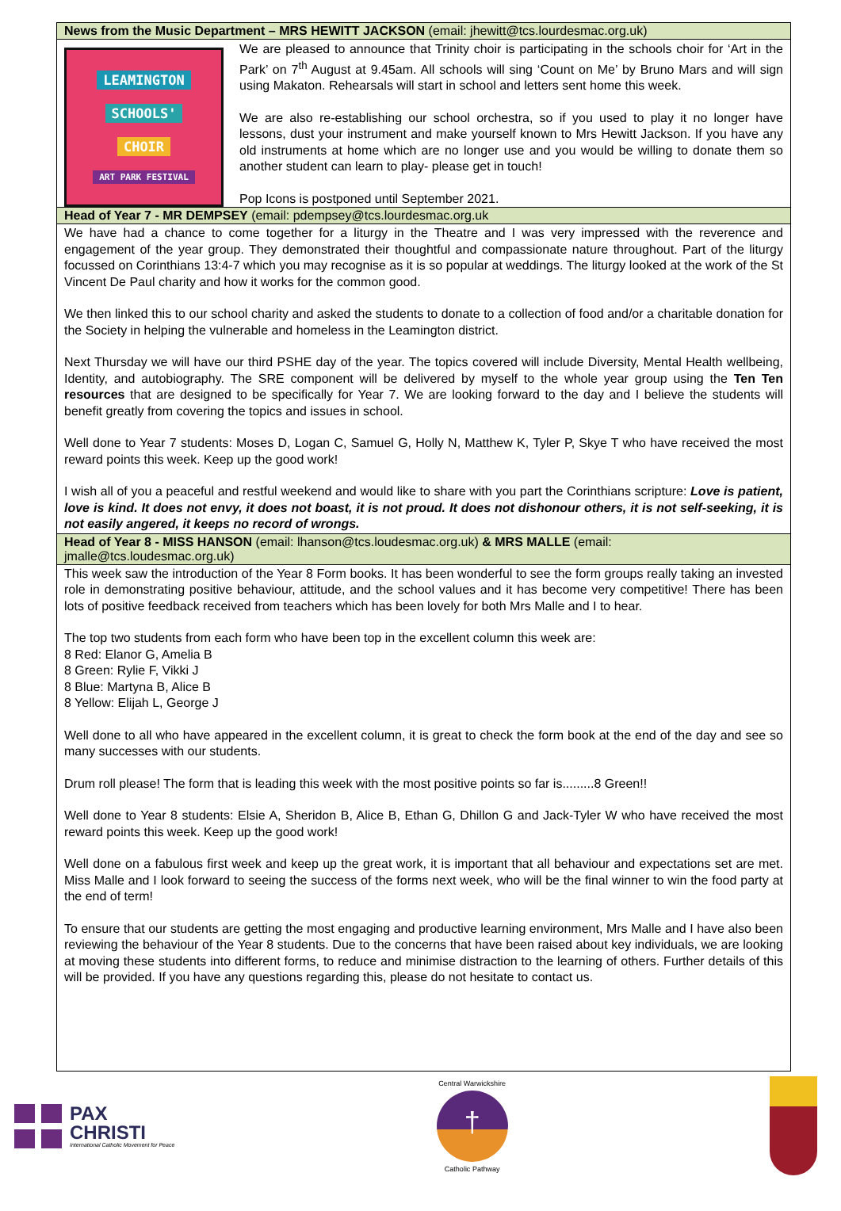News from the Music Department – MRS HEWITT JACKSON (email: jhewitt@tcs.lourdesmac.org.uk)
LEAMINGTON
SCHOOLS'
CHOIR
ART PARK FESTIVAL
We are pleased to announce that Trinity choir is participating in the schools choir for ‘Art in the Park’ on 7<sup>th</sup> August at 9.45am. All schools will sing ‘Count on Me’ by Bruno Mars and will sign using Makaton. Rehearsals will start in school and letters sent home this week.
We are also re-establishing our school orchestra, so if you used to play it no longer have lessons, dust your instrument and make yourself known to Mrs Hewitt Jackson. If you have any old instruments at home which are no longer use and you would be willing to donate them so another student can learn to play- please get in touch!
Pop Icons is postponed until September 2021.
Head of Year 7 - MR DEMPSEY (email: pdempsey@tcs.lourdesmac.org.uk
We have had a chance to come together for a liturgy in the Theatre and I was very impressed with the reverence and engagement of the year group. They demonstrated their thoughtful and compassionate nature throughout. Part of the liturgy focussed on Corinthians 13:4-7 which you may recognise as it is so popular at weddings. The liturgy looked at the work of the St Vincent De Paul charity and how it works for the common good.
We then linked this to our school charity and asked the students to donate to a collection of food and/or a charitable donation for the Society in helping the vulnerable and homeless in the Leamington district.
Next Thursday we will have our third PSHE day of the year. The topics covered will include Diversity, Mental Health wellbeing, Identity, and autobiography. The SRE component will be delivered by myself to the whole year group using the Ten Ten resources that are designed to be specifically for Year 7. We are looking forward to the day and I believe the students will benefit greatly from covering the topics and issues in school.
Well done to Year 7 students: Moses D, Logan C, Samuel G, Holly N, Matthew K, Tyler P, Skye T who have received the most reward points this week. Keep up the good work!
I wish all of you a peaceful and restful weekend and would like to share with you part the Corinthians scripture: Love is patient, love is kind. It does not envy, it does not boast, it is not proud. It does not dishonour others, it is not self-seeking, it is not easily angered, it keeps no record of wrongs.
Head of Year 8 - MISS HANSON (email: lhanson@tcs.loudesmac.org.uk) & MRS MALLE (email: jmalle@tcs.loudesmac.org.uk)
This week saw the introduction of the Year 8 Form books. It has been wonderful to see the form groups really taking an invested role in demonstrating positive behaviour, attitude, and the school values and it has become very competitive! There has been lots of positive feedback received from teachers which has been lovely for both Mrs Malle and I to hear.
The top two students from each form who have been top in the excellent column this week are:
8 Red: Elanor G, Amelia B
8 Green: Rylie F, Vikki J
8 Blue: Martyna B, Alice B
8 Yellow: Elijah L, George J
Well done to all who have appeared in the excellent column, it is great to check the form book at the end of the day and see so many successes with our students.
Drum roll please! The form that is leading this week with the most positive points so far is.........8 Green!!
Well done to Year 8 students: Elsie A, Sheridon B, Alice B, Ethan G, Dhillon G and Jack-Tyler W who have received the most reward points this week. Keep up the good work!
Well done on a fabulous first week and keep up the great work, it is important that all behaviour and expectations set are met. Miss Malle and I look forward to seeing the success of the forms next week, who will be the final winner to win the food party at the end of term!
To ensure that our students are getting the most engaging and productive learning environment, Mrs Malle and I have also been reviewing the behaviour of the Year 8 students. Due to the concerns that have been raised about key individuals, we are looking at moving these students into different forms, to reduce and minimise distraction to the learning of others. Further details of this will be provided. If you have any questions regarding this, please do not hesitate to contact us.
PAX
CHRISTI
International Catholic Movement for Peace
Central Warwickshire
†
Catholic Pathway